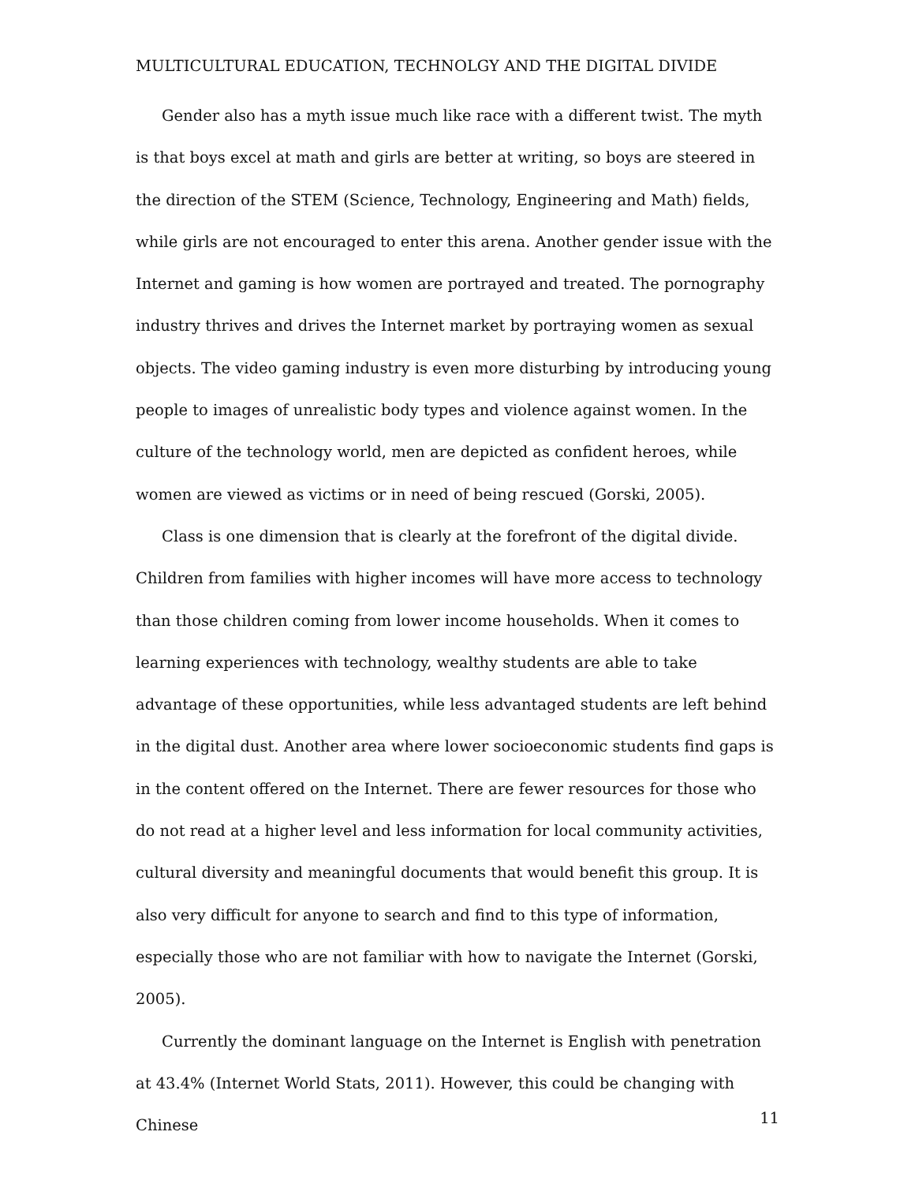MULTICULTURAL EDUCATION, TECHNOLGY AND THE DIGITAL DIVIDE
Gender also has a myth issue much like race with a different twist. The myth is that boys excel at math and girls are better at writing, so boys are steered in the direction of the STEM (Science, Technology, Engineering and Math) fields, while girls are not encouraged to enter this arena. Another gender issue with the Internet and gaming is how women are portrayed and treated. The pornography industry thrives and drives the Internet market by portraying women as sexual objects. The video gaming industry is even more disturbing by introducing young people to images of unrealistic body types and violence against women. In the culture of the technology world, men are depicted as confident heroes, while women are viewed as victims or in need of being rescued (Gorski, 2005).
Class is one dimension that is clearly at the forefront of the digital divide. Children from families with higher incomes will have more access to technology than those children coming from lower income households. When it comes to learning experiences with technology, wealthy students are able to take advantage of these opportunities, while less advantaged students are left behind in the digital dust. Another area where lower socioeconomic students find gaps is in the content offered on the Internet. There are fewer resources for those who do not read at a higher level and less information for local community activities, cultural diversity and meaningful documents that would benefit this group. It is also very difficult for anyone to search and find to this type of information, especially those who are not familiar with how to navigate the Internet (Gorski, 2005).
Currently the dominant language on the Internet is English with penetration at 43.4% (Internet World Stats, 2011). However, this could be changing with Chinese
11